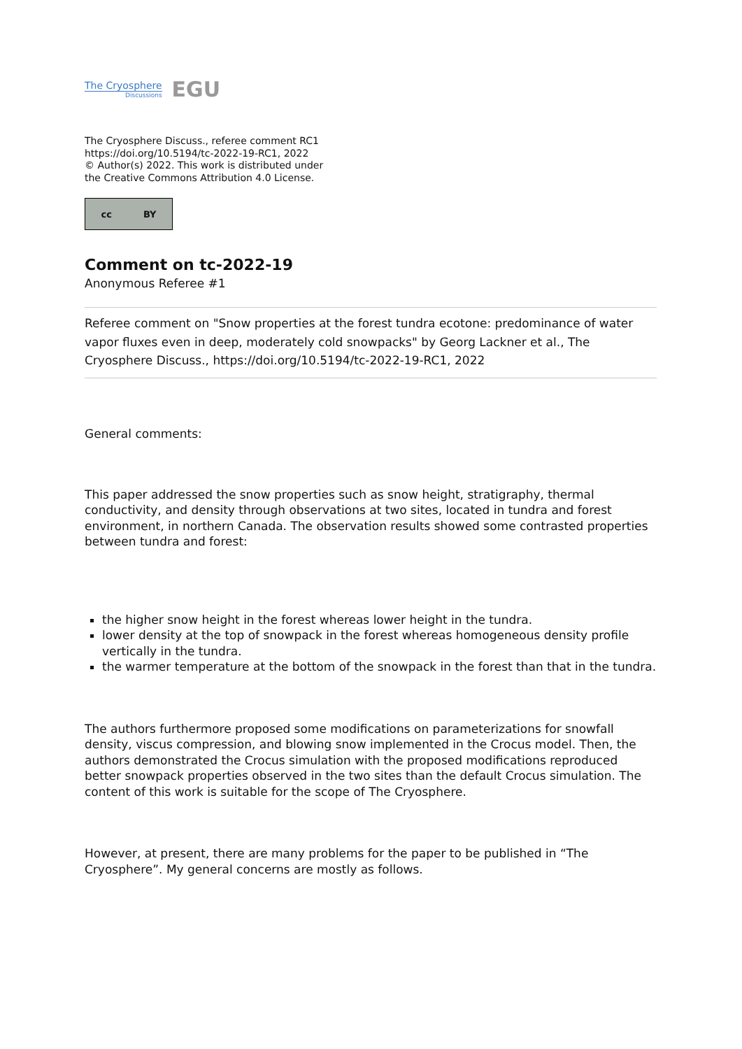The Cryosphere
Discussions
EGU
The Cryosphere Discuss., referee comment RC1
https://doi.org/10.5194/tc-2022-19-RC1, 2022
© Author(s) 2022. This work is distributed under
the Creative Commons Attribution 4.0 License.
cc BY
Comment on tc-2022-19
Anonymous Referee #1
Referee comment on "Snow properties at the forest tundra ecotone: predominance of water vapor fluxes even in deep, moderately cold snowpacks" by Georg Lackner et al., The Cryosphere Discuss., https://doi.org/10.5194/tc-2022-19-RC1, 2022
General comments:
This paper addressed the snow properties such as snow height, stratigraphy, thermal conductivity, and density through observations at two sites, located in tundra and forest environment, in northern Canada. The observation results showed some contrasted properties between tundra and forest:
the higher snow height in the forest whereas lower height in the tundra.
lower density at the top of snowpack in the forest whereas homogeneous density profile vertically in the tundra.
the warmer temperature at the bottom of the snowpack in the forest than that in the tundra.
The authors furthermore proposed some modifications on parameterizations for snowfall density, viscus compression, and blowing snow implemented in the Crocus model. Then, the authors demonstrated the Crocus simulation with the proposed modifications reproduced better snowpack properties observed in the two sites than the default Crocus simulation. The content of this work is suitable for the scope of The Cryosphere.
However, at present, there are many problems for the paper to be published in “The Cryosphere”. My general concerns are mostly as follows.